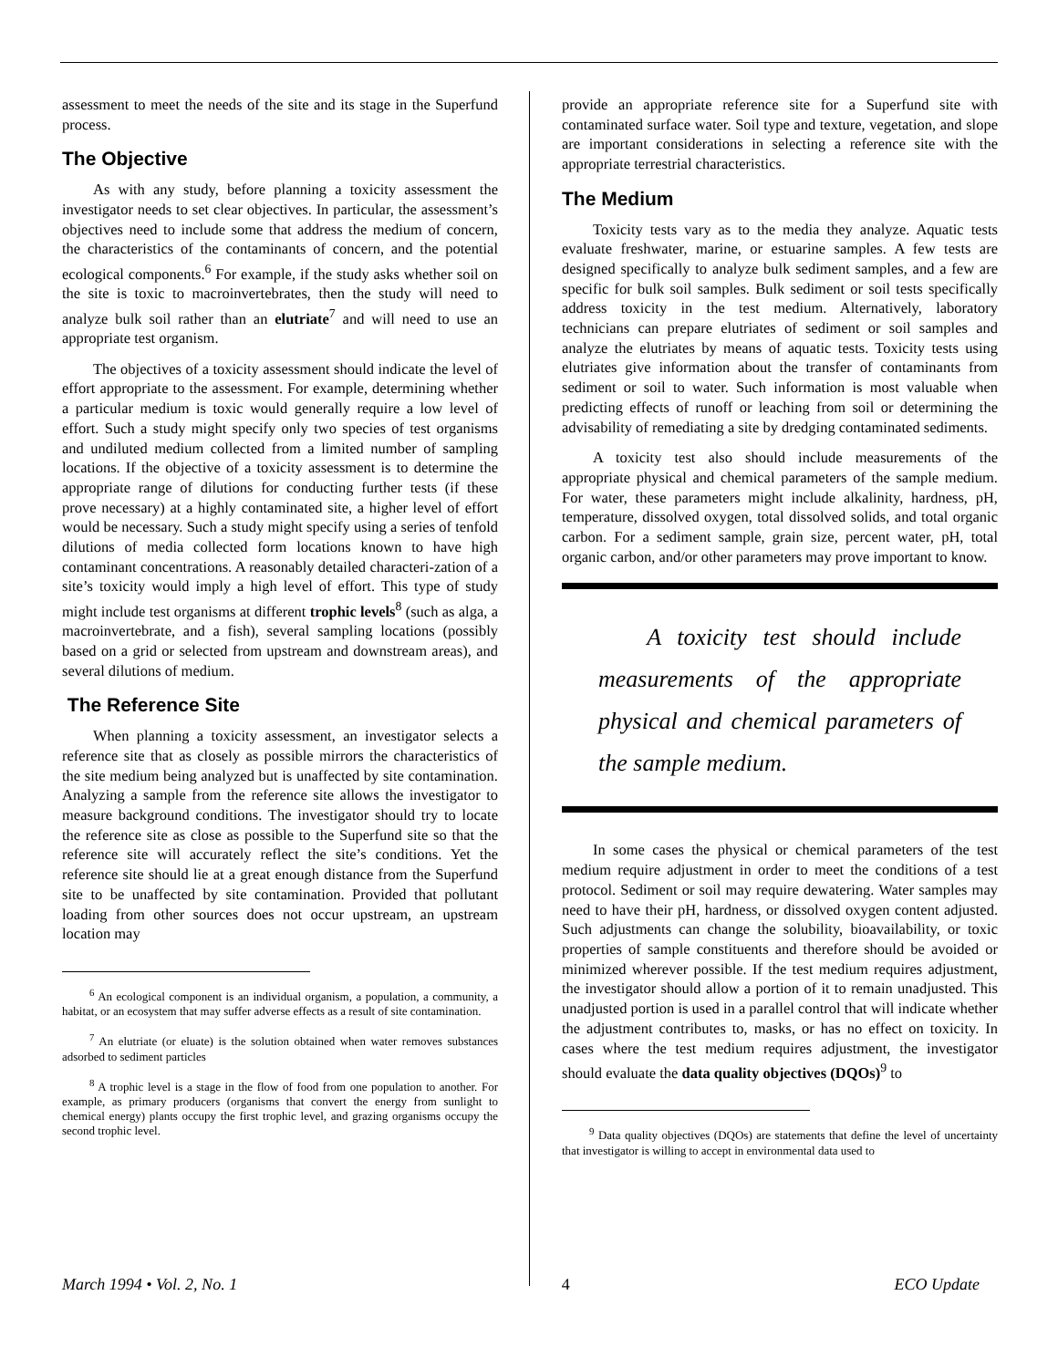assessment to meet the needs of the site and its stage in the Superfund process.
The Objective
As with any study, before planning a toxicity assessment the investigator needs to set clear objectives. In particular, the assessment’s objectives need to include some that address the medium of concern, the characteristics of the contaminants of concern, and the potential ecological components.<sup>6</sup> For example, if the study asks whether soil on the site is toxic to macroinvertebrates, then the study will need to analyze bulk soil rather than an elutriate<sup>7</sup> and will need to use an appropriate test organism.
The objectives of a toxicity assessment should indicate the level of effort appropriate to the assessment. For example, determining whether a particular medium is toxic would generally require a low level of effort. Such a study might specify only two species of test organisms and undiluted medium collected from a limited number of sampling locations. If the objective of a toxicity assessment is to determine the appropriate range of dilutions for conducting further tests (if these prove necessary) at a highly contaminated site, a higher level of effort would be necessary. Such a study might specify using a series of tenfold dilutions of media collected form locations known to have high contaminant concentrations. A reasonably detailed characteri-zation of a site’s toxicity would imply a high level of effort. This type of study might include test organisms at different trophic levels<sup>8</sup> (such as alga, a macroinvertebrate, and a fish), several sampling locations (possibly based on a grid or selected from upstream and downstream areas), and several dilutions of medium.
The Reference Site
When planning a toxicity assessment, an investigator selects a reference site that as closely as possible mirrors the characteristics of the site medium being analyzed but is unaffected by site contamination. Analyzing a sample from the reference site allows the investigator to measure background conditions. The investigator should try to locate the reference site as close as possible to the Superfund site so that the reference site will accurately reflect the site’s conditions. Yet the reference site should lie at a great enough distance from the Superfund site to be unaffected by site contamination. Provided that pollutant loading from other sources does not occur upstream, an upstream location may
<sup>6</sup> An ecological component is an individual organism, a population, a community, a habitat, or an ecosystem that may suffer adverse effects as a result of site contamination.
<sup>7</sup> An elutriate (or eluate) is the solution obtained when water removes substances adsorbed to sediment particles
<sup>8</sup> A trophic level is a stage in the flow of food from one population to another. For example, as primary producers (organisms that convert the energy from sunlight to chemical energy) plants occupy the first trophic level, and grazing organisms occupy the second trophic level.
provide an appropriate reference site for a Superfund site with contaminated surface water. Soil type and texture, vegetation, and slope are important considerations in selecting a reference site with the appropriate terrestrial characteristics.
The Medium
Toxicity tests vary as to the media they analyze. Aquatic tests evaluate freshwater, marine, or estuarine samples. A few tests are designed specifically to analyze bulk sediment samples, and a few are specific for bulk soil samples. Bulk sediment or soil tests specifically address toxicity in the test medium. Alternatively, laboratory technicians can prepare elutriates of sediment or soil samples and analyze the elutriates by means of aquatic tests. Toxicity tests using elutriates give information about the transfer of contaminants from sediment or soil to water. Such information is most valuable when predicting effects of runoff or leaching from soil or determining the advisability of remediating a site by dredging contaminated sediments.
A toxicity test also should include measurements of the appropriate physical and chemical parameters of the sample medium. For water, these parameters might include alkalinity, hardness, pH, temperature, dissolved oxygen, total dissolved solids, and total organic carbon. For a sediment sample, grain size, percent water, pH, total organic carbon, and/or other parameters may prove important to know.
A toxicity test should include measurements of the appropriate physical and chemical parameters of the sample medium.
In some cases the physical or chemical parameters of the test medium require adjustment in order to meet the conditions of a test protocol. Sediment or soil may require dewatering. Water samples may need to have their pH, hardness, or dissolved oxygen content adjusted. Such adjustments can change the solubility, bioavailability, or toxic properties of sample constituents and therefore should be avoided or minimized wherever possible. If the test medium requires adjustment, the investigator should allow a portion of it to remain unadjusted. This unadjusted portion is used in a parallel control that will indicate whether the adjustment contributes to, masks, or has no effect on toxicity. In cases where the test medium requires adjustment, the investigator should evaluate the data quality objectives (DQOs)<sup>9</sup> to
<sup>9</sup> Data quality objectives (DQOs) are statements that define the level of uncertainty that investigator is willing to accept in environmental data used to
March 1994 • Vol. 2, No. 1 4 ECO Update